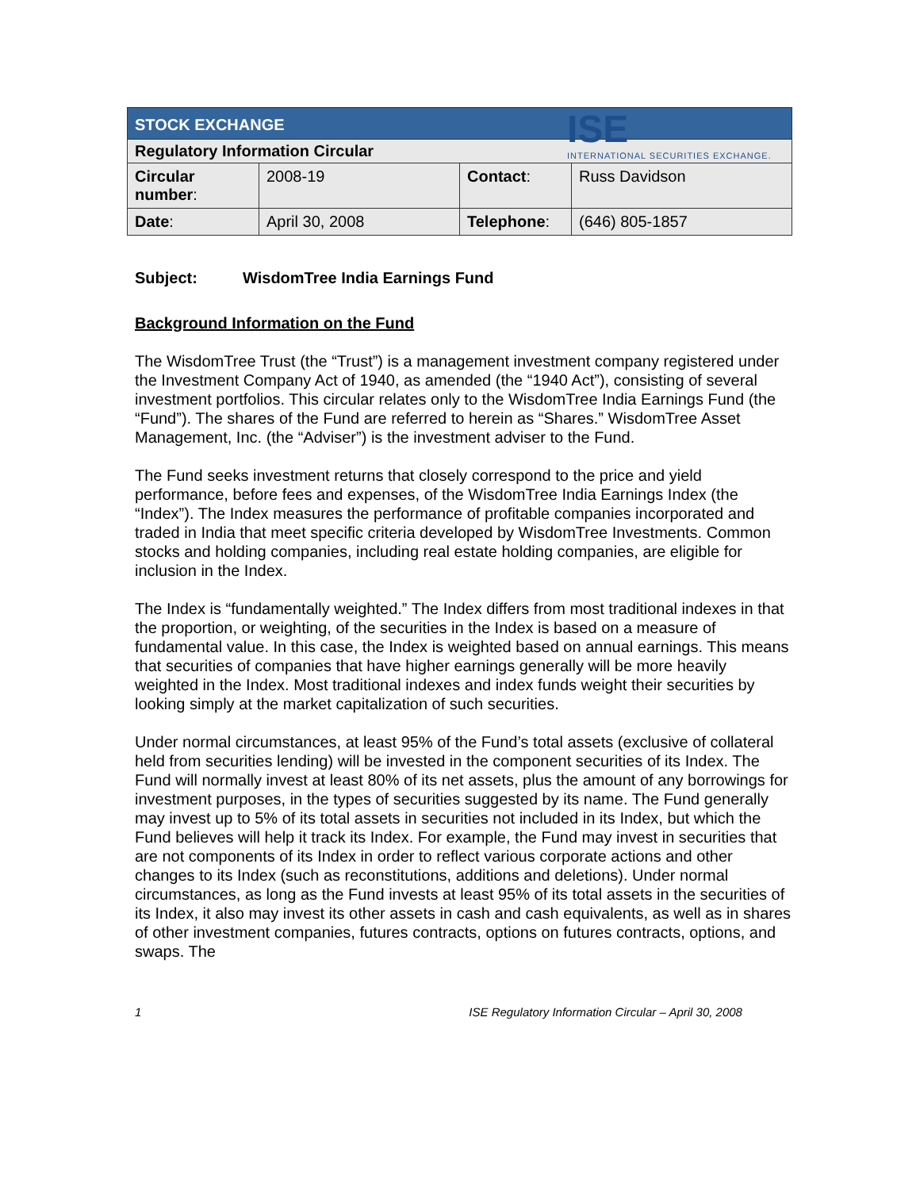ISE
INTERNATIONAL SECURITIES EXCHANGE.
| STOCK EXCHANGE | | | |
| Regulatory Information Circular | | | |
| Circular number : | 2008-19 | Contact : | Russ Davidson |
| Date : | April 30, 2008 | Telephone : | (646) 805-1857 |
Subject: WisdomTree India Earnings Fund
Background Information on the Fund
The WisdomTree Trust (the “Trust”) is a management investment company registered under the Investment Company Act of 1940, as amended (the “1940 Act”), consisting of several investment portfolios. This circular relates only to the WisdomTree India Earnings Fund (the “Fund”). The shares of the Fund are referred to herein as “Shares.” WisdomTree Asset Management, Inc. (the “Adviser”) is the investment adviser to the Fund.
The Fund seeks investment returns that closely correspond to the price and yield performance, before fees and expenses, of the WisdomTree India Earnings Index (the “Index”). The Index measures the performance of profitable companies incorporated and traded in India that meet specific criteria developed by WisdomTree Investments. Common stocks and holding companies, including real estate holding companies, are eligible for inclusion in the Index.
The Index is “fundamentally weighted.” The Index differs from most traditional indexes in that the proportion, or weighting, of the securities in the Index is based on a measure of fundamental value. In this case, the Index is weighted based on annual earnings. This means that securities of companies that have higher earnings generally will be more heavily weighted in the Index. Most traditional indexes and index funds weight their securities by looking simply at the market capitalization of such securities.
Under normal circumstances, at least 95% of the Fund’s total assets (exclusive of collateral held from securities lending) will be invested in the component securities of its Index. The Fund will normally invest at least 80% of its net assets, plus the amount of any borrowings for investment purposes, in the types of securities suggested by its name. The Fund generally may invest up to 5% of its total assets in securities not included in its Index, but which the Fund believes will help it track its Index. For example, the Fund may invest in securities that are not components of its Index in order to reflect various corporate actions and other changes to its Index (such as reconstitutions, additions and deletions). Under normal circumstances, as long as the Fund invests at least 95% of its total assets in the securities of its Index, it also may invest its other assets in cash and cash equivalents, as well as in shares of other investment companies, futures contracts, options on futures contracts, options, and swaps. The
1 ISE Regulatory Information Circular – April 30, 2008